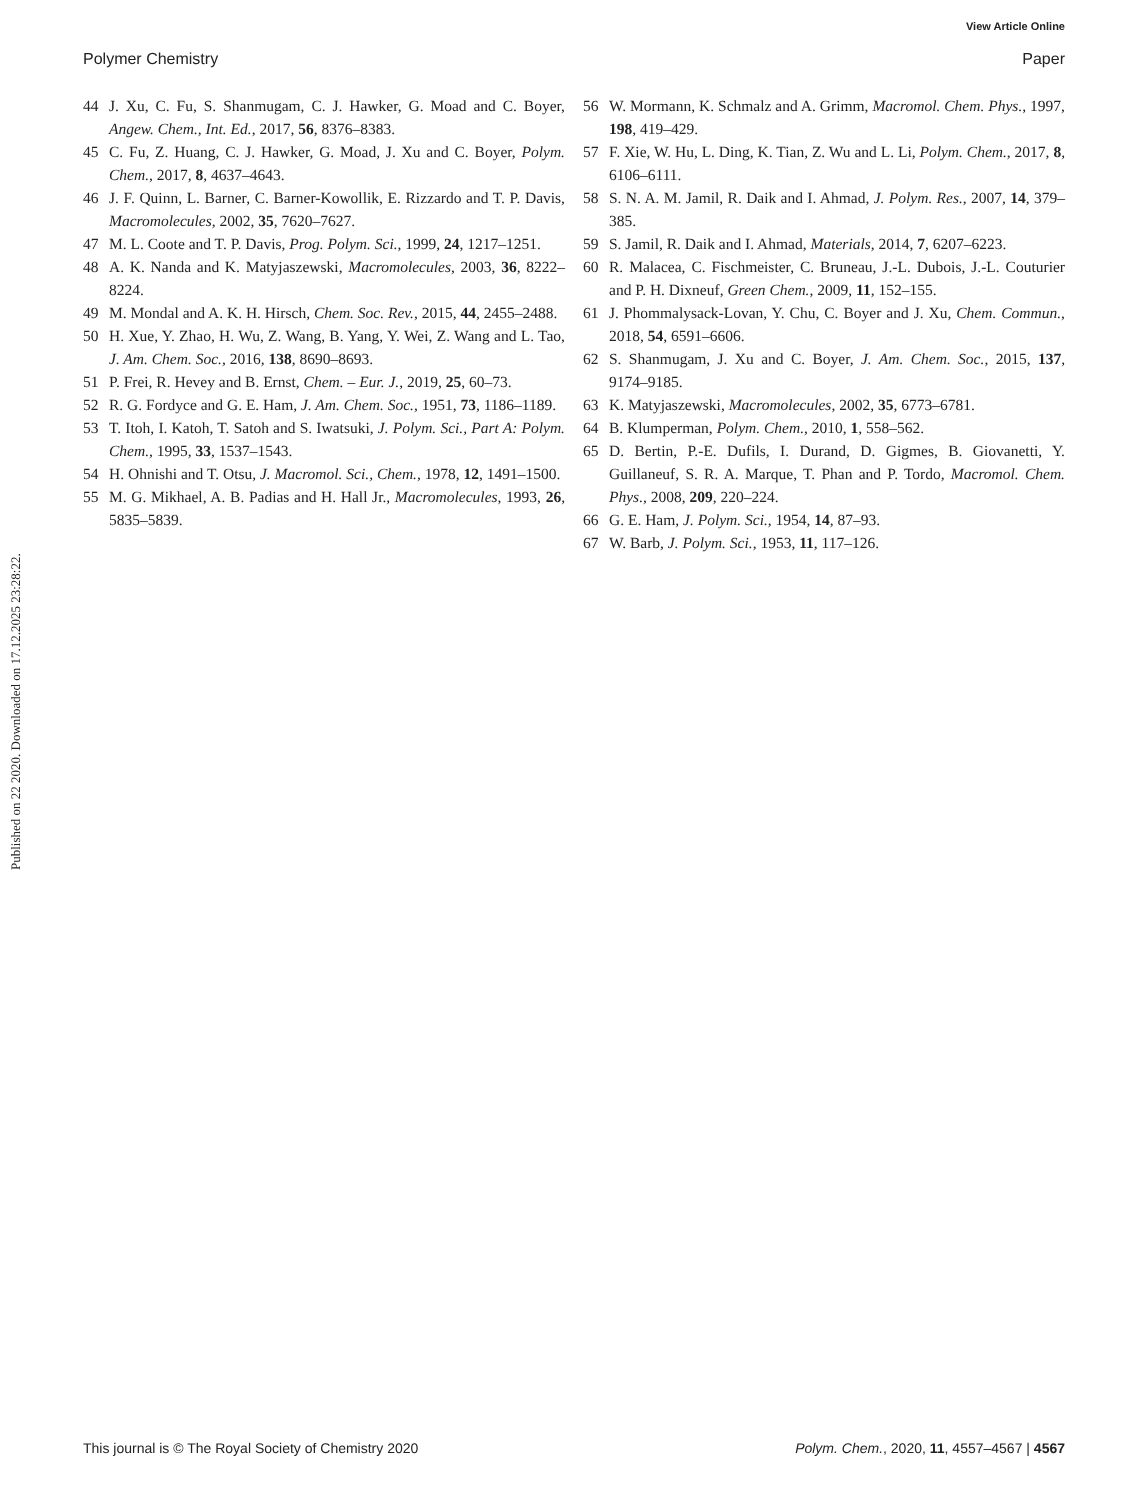View Article Online
Polymer Chemistry Paper
Published on 22 2020. Downloaded on 17.12.2025 23:28:22.
44 J. Xu, C. Fu, S. Shanmugam, C. J. Hawker, G. Moad and C. Boyer, Angew. Chem., Int. Ed., 2017, 56, 8376–8383.
45 C. Fu, Z. Huang, C. J. Hawker, G. Moad, J. Xu and C. Boyer, Polym. Chem., 2017, 8, 4637–4643.
46 J. F. Quinn, L. Barner, C. Barner-Kowollik, E. Rizzardo and T. P. Davis, Macromolecules, 2002, 35, 7620–7627.
47 M. L. Coote and T. P. Davis, Prog. Polym. Sci., 1999, 24, 1217–1251.
48 A. K. Nanda and K. Matyjaszewski, Macromolecules, 2003, 36, 8222–8224.
49 M. Mondal and A. K. H. Hirsch, Chem. Soc. Rev., 2015, 44, 2455–2488.
50 H. Xue, Y. Zhao, H. Wu, Z. Wang, B. Yang, Y. Wei, Z. Wang and L. Tao, J. Am. Chem. Soc., 2016, 138, 8690–8693.
51 P. Frei, R. Hevey and B. Ernst, Chem. – Eur. J., 2019, 25, 60–73.
52 R. G. Fordyce and G. E. Ham, J. Am. Chem. Soc., 1951, 73, 1186–1189.
53 T. Itoh, I. Katoh, T. Satoh and S. Iwatsuki, J. Polym. Sci., Part A: Polym. Chem., 1995, 33, 1537–1543.
54 H. Ohnishi and T. Otsu, J. Macromol. Sci., Chem., 1978, 12, 1491–1500.
55 M. G. Mikhael, A. B. Padias and H. Hall Jr., Macromolecules, 1993, 26, 5835–5839.
56 W. Mormann, K. Schmalz and A. Grimm, Macromol. Chem. Phys., 1997, 198, 419–429.
57 F. Xie, W. Hu, L. Ding, K. Tian, Z. Wu and L. Li, Polym. Chem., 2017, 8, 6106–6111.
58 S. N. A. M. Jamil, R. Daik and I. Ahmad, J. Polym. Res., 2007, 14, 379–385.
59 S. Jamil, R. Daik and I. Ahmad, Materials, 2014, 7, 6207–6223.
60 R. Malacea, C. Fischmeister, C. Bruneau, J.-L. Dubois, J.-L. Couturier and P. H. Dixneuf, Green Chem., 2009, 11, 152–155.
61 J. Phommalysack-Lovan, Y. Chu, C. Boyer and J. Xu, Chem. Commun., 2018, 54, 6591–6606.
62 S. Shanmugam, J. Xu and C. Boyer, J. Am. Chem. Soc., 2015, 137, 9174–9185.
63 K. Matyjaszewski, Macromolecules, 2002, 35, 6773–6781.
64 B. Klumperman, Polym. Chem., 2010, 1, 558–562.
65 D. Bertin, P.-E. Dufils, I. Durand, D. Gigmes, B. Giovanetti, Y. Guillaneuf, S. R. A. Marque, T. Phan and P. Tordo, Macromol. Chem. Phys., 2008, 209, 220–224.
66 G. E. Ham, J. Polym. Sci., 1954, 14, 87–93.
67 W. Barb, J. Polym. Sci., 1953, 11, 117–126.
This journal is © The Royal Society of Chemistry 2020 Polym. Chem., 2020, 11, 4557–4567 | 4567